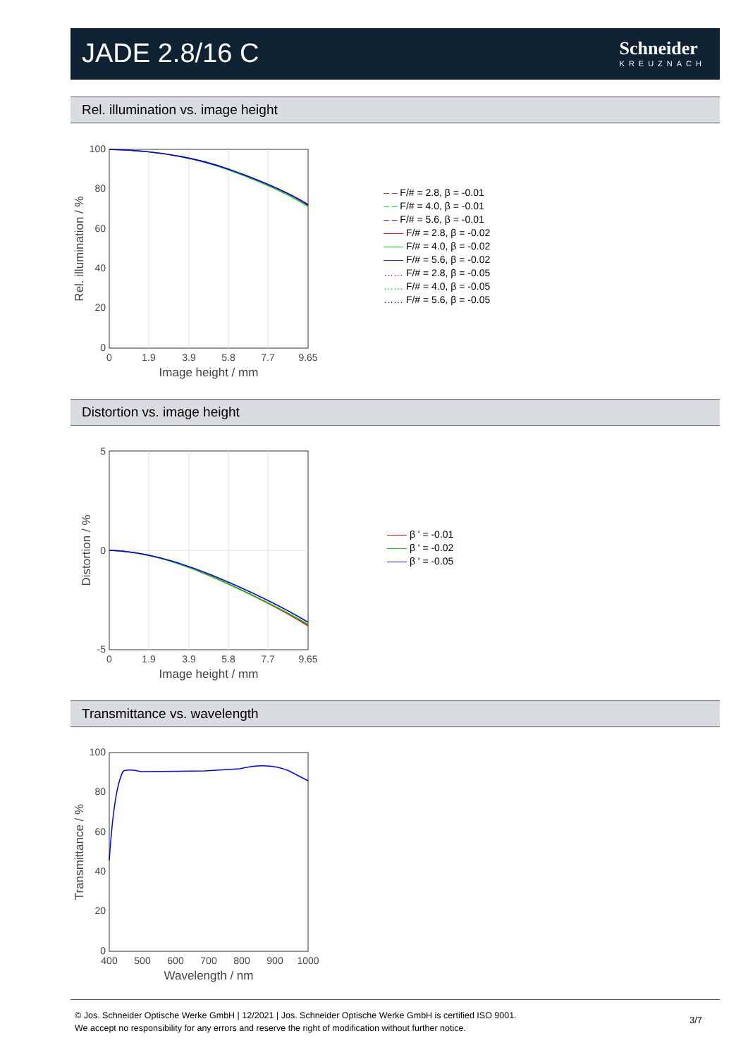JADE 2.8/16 C Schneider
KREUZNACH
Rel. illumination vs. image height
100
80
60
40
20
0
0
1.9
3.9
5.8
7.7
9.65
Image height / mm
Rel. illumination / %
– – F/# = 2.8, β = -0.01
– – F/# = 4.0, β = -0.01
– – F/# = 5.6, β = -0.01
—— F/# = 2.8, β = -0.02
—— F/# = 4.0, β = -0.02
—— F/# = 5.6, β = -0.02
…… F/# = 2.8, β = -0.05
…… F/# = 4.0, β = -0.05
…… F/# = 5.6, β = -0.05
Distortion vs. image height
5
0
-5
0
1.9
3.9
5.8
7.7
9.65
Image height / mm
Distortion / %
—— β ' = -0.01
—— β ' = -0.02
—— β ' = -0.05
Transmittance vs. wavelength
100
80
60
40
20
0
400
500
600
700
800
900
1000
Wavelength / nm
Transmittance / %
© Jos. Schneider Optische Werke GmbH | 12/2021 | Jos. Schneider Optische Werke GmbH is certified ISO 9001.
We accept no responsibility for any errors and reserve the right of modification without further notice.
3/7